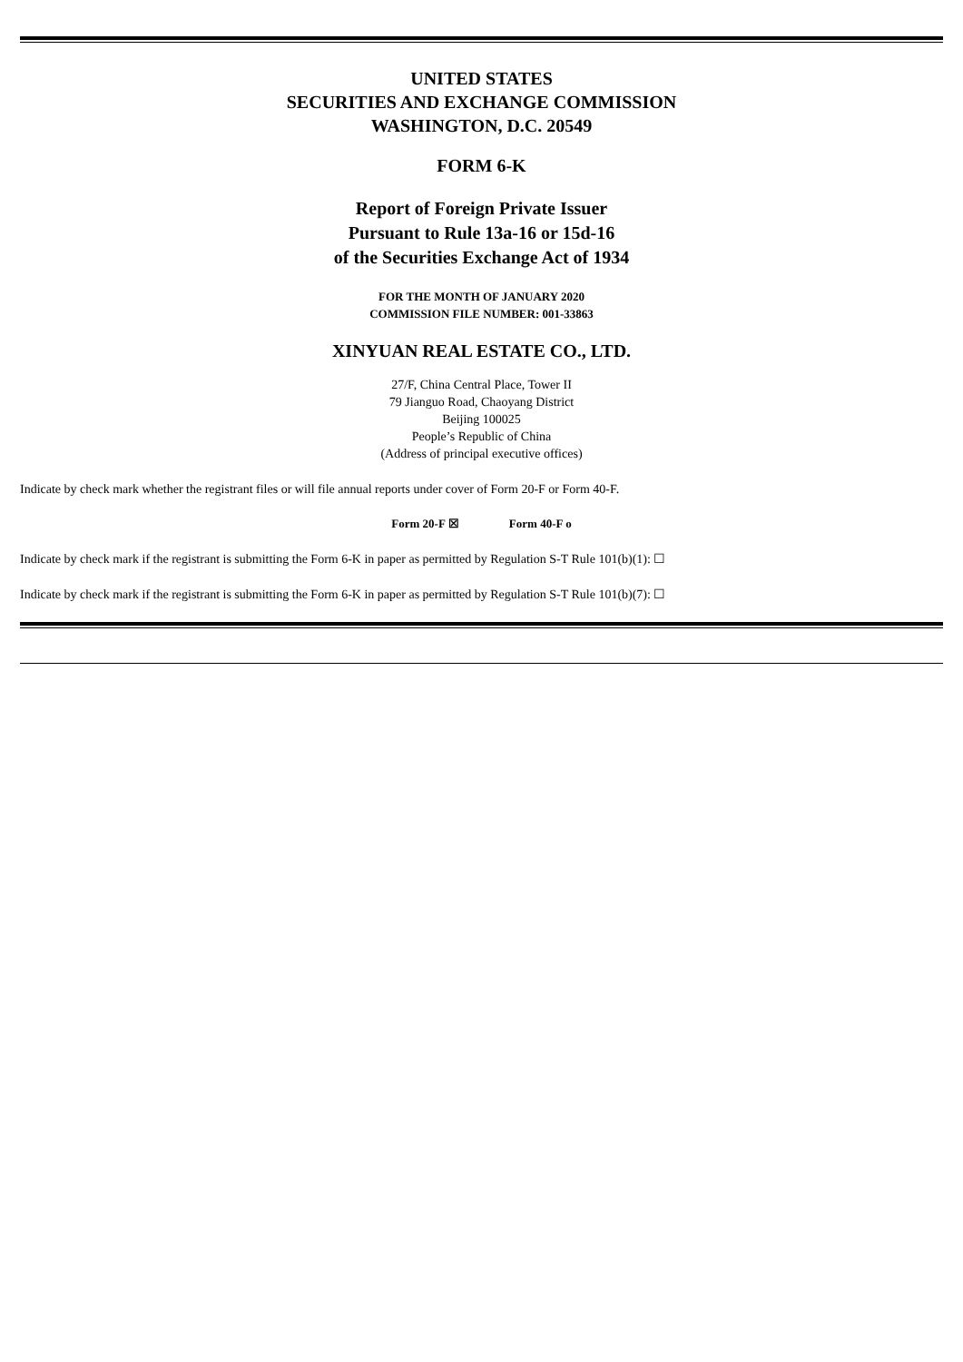UNITED STATES
SECURITIES AND EXCHANGE COMMISSION
WASHINGTON, D.C. 20549
FORM 6-K
Report of Foreign Private Issuer
Pursuant to Rule 13a-16 or 15d-16
of the Securities Exchange Act of 1934
FOR THE MONTH OF JANUARY 2020
COMMISSION FILE NUMBER: 001-33863
XINYUAN REAL ESTATE CO., LTD.
27/F, China Central Place, Tower II
79 Jianguo Road, Chaoyang District
Beijing 100025
People’s Republic of China
(Address of principal executive offices)
Indicate by check mark whether the registrant files or will file annual reports under cover of Form 20-F or Form 40-F.
Form 20-F ☒ Form 40-F o
Indicate by check mark if the registrant is submitting the Form 6-K in paper as permitted by Regulation S-T Rule 101(b)(1): ☐
Indicate by check mark if the registrant is submitting the Form 6-K in paper as permitted by Regulation S-T Rule 101(b)(7): ☐